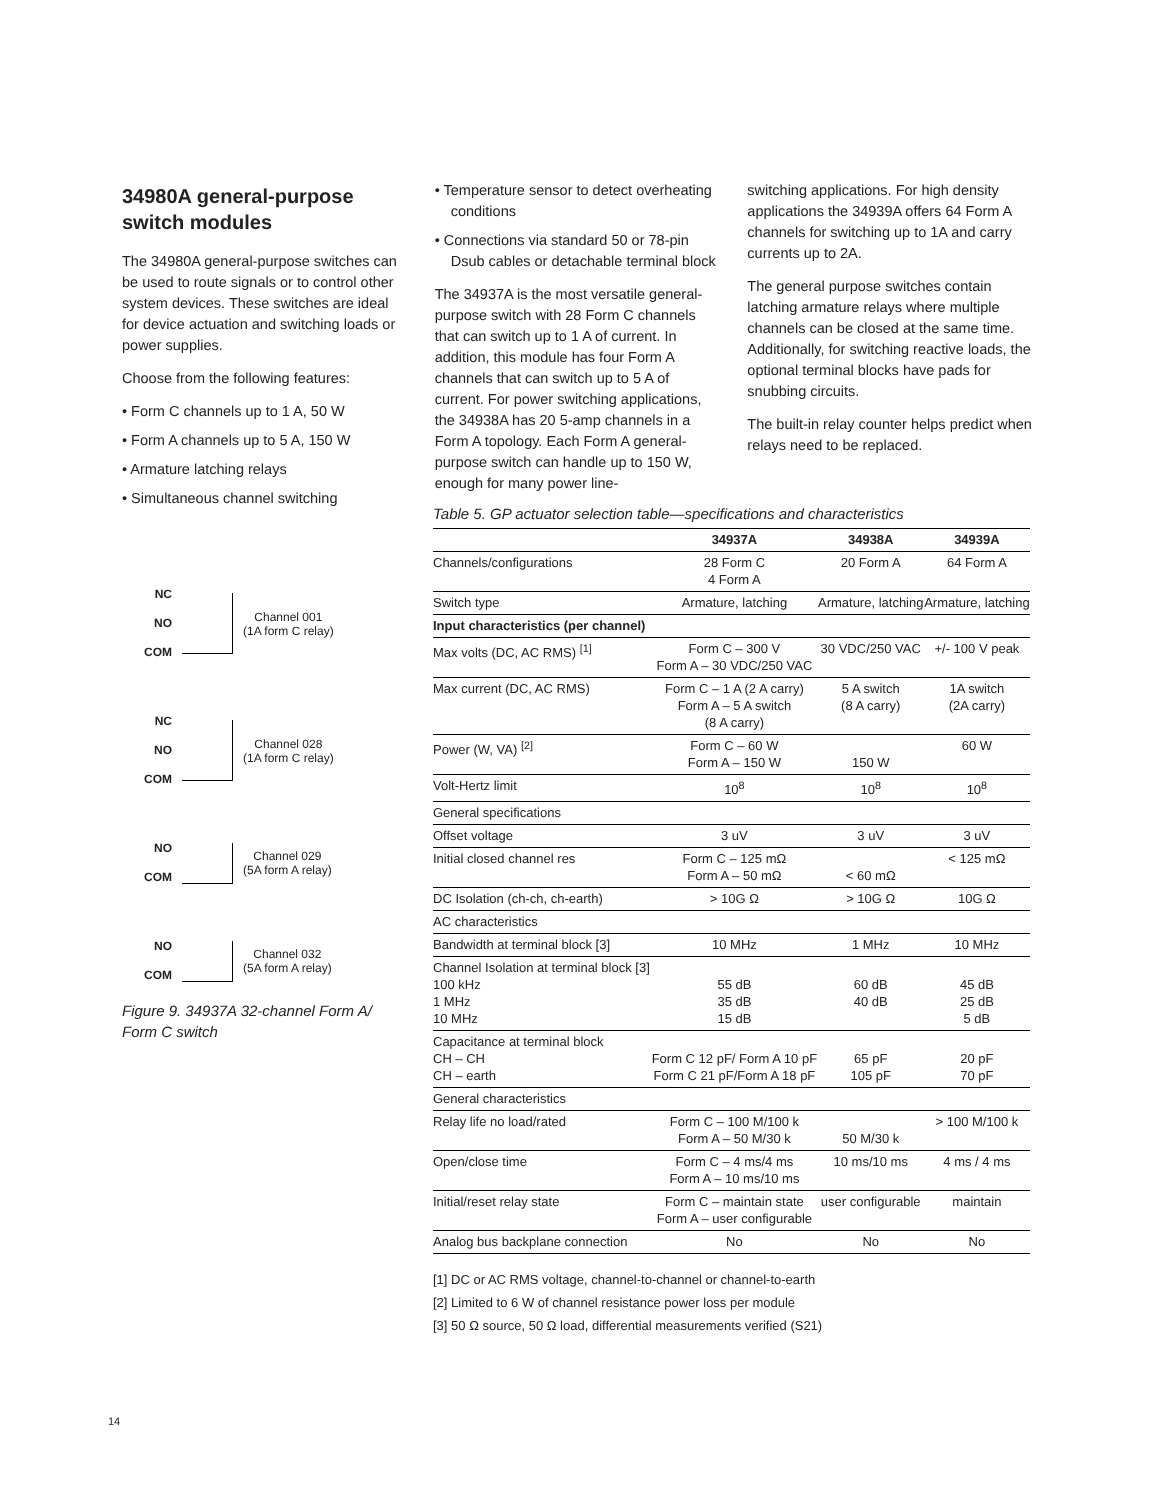34980A general-purpose switch modules
The 34980A general-purpose switches can be used to route signals or to control other system devices. These switches are ideal for device actuation and switching loads or power supplies.
Choose from the following features:
• Form C channels up to 1 A, 50 W
• Form A channels up to 5 A, 150 W
• Armature latching relays
• Simultaneous channel switching
• Temperature sensor to detect overheating conditions
• Connections via standard 50 or 78-pin Dsub cables or detachable terminal block
The 34937A is the most versatile general-purpose switch with 28 Form C channels that can switch up to 1 A of current. In addition, this module has four Form A channels that can switch up to 5 A of current. For power switching applications, the 34938A has 20 5-amp channels in a Form A topology. Each Form A general-purpose switch can handle up to 150 W, enough for many power line-
switching applications. For high density applications the 34939A offers 64 Form A channels for switching up to 1A and carry currents up to 2A.
The general purpose switches contain latching armature relays where multiple channels can be closed at the same time. Additionally, for switching reactive loads, the optional terminal blocks have pads for snubbing circuits.
The built-in relay counter helps predict when relays need to be replaced.
NC
NO
COM
Channel 001
(1A form C relay)
NC
NO
COM
Channel 028
(1A form C relay)
NO
COM
Channel 029
(5A form A relay)
NO
COM
Channel 032
(5A form A relay)
Figure 9. 34937A 32-channel Form A/
Form C switch
Table 5. GP actuator selection table—specifications and characteristics
| | 34937A | 34938A | 34939A |
| --- | --- | --- | --- |
| Channels/configurations | 28 Form C 4 Form A | 20 Form A | 64 Form A |
| Switch type | Armature, latching | Armature, latching | Armature, latching |
| Input characteristics (per channel) | | | |
| Max volts (DC, AC RMS) <sup>[1]</sup> | Form C – 300 V Form A – 30 VDC/250 VAC | 30 VDC/250 VAC | +/- 100 V peak |
| Max current (DC, AC RMS) | Form C – 1 A (2 A carry) Form A – 5 A switch (8 A carry) | 5 A switch (8 A carry) | 1A switch (2A carry) |
| Power (W, VA) <sup>[2]</sup> | Form C – 60 W Form A – 150 W | 150 W | 60 W |
| Volt-Hertz limit | 10<sup>8</sup> | 10<sup>8</sup> | 10<sup>8</sup> |
| General specifications | | | |
| Offset voltage | 3 uV | 3 uV | 3 uV |
| Initial closed channel res | Form C – 125 mΩ Form A – 50 mΩ | < 60 mΩ | < 125 mΩ |
| DC Isolation (ch-ch, ch-earth) | > 10G Ω | > 10G Ω | 10G Ω |
| AC characteristics | | | |
| Bandwidth at terminal block [3] | 10 MHz | 1 MHz | 10 MHz |
| Channel Isolation at terminal block [3] 100 kHz 1 MHz 10 MHz | 55 dB 35 dB 15 dB | 60 dB 40 dB | 45 dB 25 dB 5 dB |
| Capacitance at terminal block CH – CH CH – earth | Form C 12 pF/ Form A 10 pF Form C 21 pF/Form A 18 pF | 65 pF 105 pF | 20 pF 70 pF |
| General characteristics | | | |
| Relay life no load/rated | Form C – 100 M/100 k Form A – 50 M/30 k | 50 M/30 k | > 100 M/100 k |
| Open/close time | Form C – 4 ms/4 ms Form A – 10 ms/10 ms | 10 ms/10 ms | 4 ms / 4 ms |
| Initial/reset relay state | Form C – maintain state Form A – user configurable | user configurable | maintain |
| Analog bus backplane connection | No | No | No |
[1] DC or AC RMS voltage, channel-to-channel or channel-to-earth
[2] Limited to 6 W of channel resistance power loss per module
[3] 50 Ω source, 50 Ω load, differential measurements verified (S21)
14